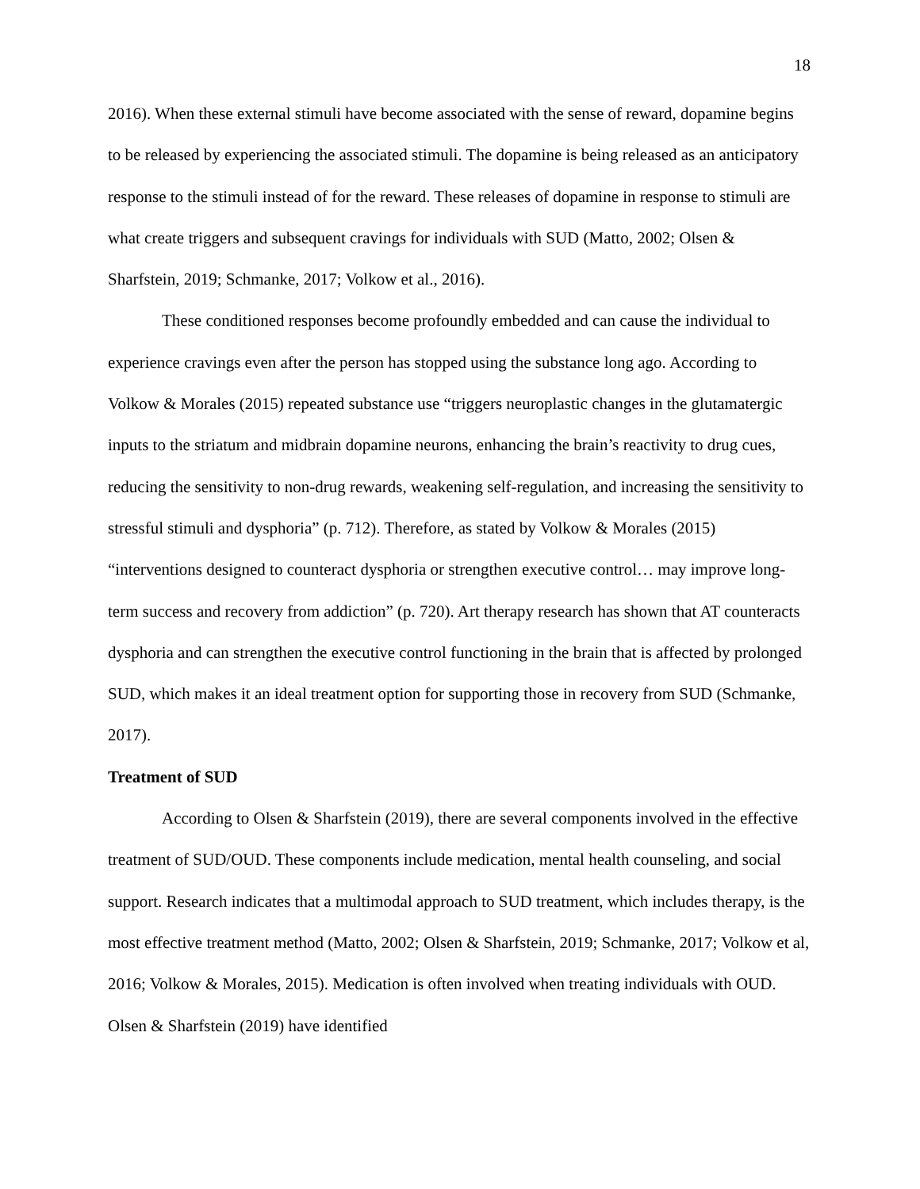18
2016). When these external stimuli have become associated with the sense of reward, dopamine begins to be released by experiencing the associated stimuli. The dopamine is being released as an anticipatory response to the stimuli instead of for the reward. These releases of dopamine in response to stimuli are what create triggers and subsequent cravings for individuals with SUD (Matto, 2002; Olsen & Sharfstein, 2019; Schmanke, 2017; Volkow et al., 2016).
These conditioned responses become profoundly embedded and can cause the individual to experience cravings even after the person has stopped using the substance long ago. According to Volkow & Morales (2015) repeated substance use “triggers neuroplastic changes in the glutamatergic inputs to the striatum and midbrain dopamine neurons, enhancing the brain’s reactivity to drug cues, reducing the sensitivity to non-drug rewards, weakening self-regulation, and increasing the sensitivity to stressful stimuli and dysphoria” (p. 712). Therefore, as stated by Volkow & Morales (2015) “interventions designed to counteract dysphoria or strengthen executive control… may improve long-term success and recovery from addiction” (p. 720). Art therapy research has shown that AT counteracts dysphoria and can strengthen the executive control functioning in the brain that is affected by prolonged SUD, which makes it an ideal treatment option for supporting those in recovery from SUD (Schmanke, 2017).
Treatment of SUD
According to Olsen & Sharfstein (2019), there are several components involved in the effective treatment of SUD/OUD. These components include medication, mental health counseling, and social support. Research indicates that a multimodal approach to SUD treatment, which includes therapy, is the most effective treatment method (Matto, 2002; Olsen & Sharfstein, 2019; Schmanke, 2017; Volkow et al, 2016; Volkow & Morales, 2015). Medication is often involved when treating individuals with OUD. Olsen & Sharfstein (2019) have identified